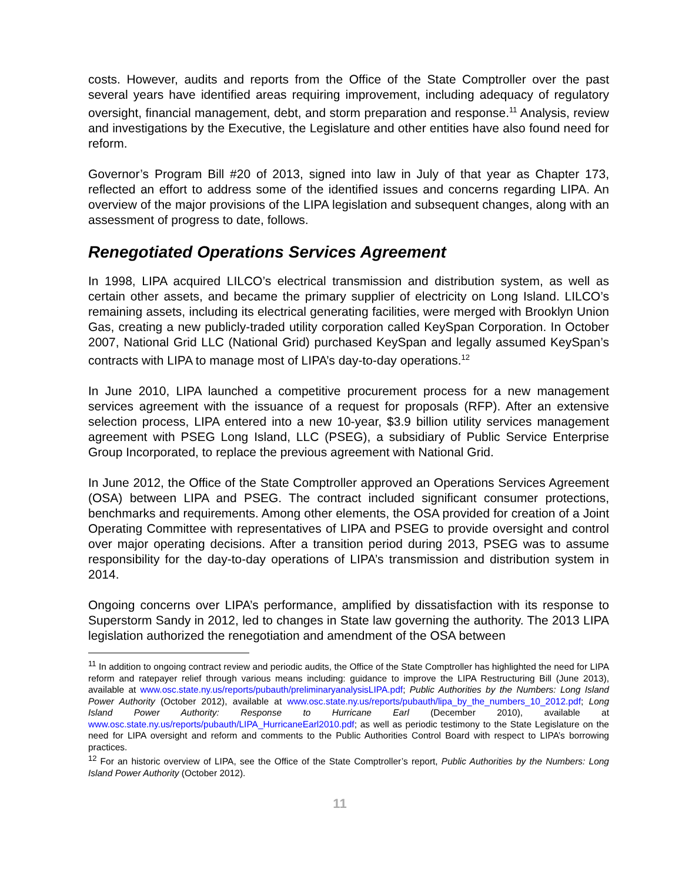costs. However, audits and reports from the Office of the State Comptroller over the past several years have identified areas requiring improvement, including adequacy of regulatory oversight, financial management, debt, and storm preparation and response.<sup>11</sup> Analysis, review and investigations by the Executive, the Legislature and other entities have also found need for reform.
Governor’s Program Bill #20 of 2013, signed into law in July of that year as Chapter 173, reflected an effort to address some of the identified issues and concerns regarding LIPA. An overview of the major provisions of the LIPA legislation and subsequent changes, along with an assessment of progress to date, follows.
Renegotiated Operations Services Agreement
In 1998, LIPA acquired LILCO’s electrical transmission and distribution system, as well as certain other assets, and became the primary supplier of electricity on Long Island. LILCO’s remaining assets, including its electrical generating facilities, were merged with Brooklyn Union Gas, creating a new publicly-traded utility corporation called KeySpan Corporation. In October 2007, National Grid LLC (National Grid) purchased KeySpan and legally assumed KeySpan’s contracts with LIPA to manage most of LIPA’s day-to-day operations.<sup>12</sup>
In June 2010, LIPA launched a competitive procurement process for a new management services agreement with the issuance of a request for proposals (RFP). After an extensive selection process, LIPA entered into a new 10-year, $3.9 billion utility services management agreement with PSEG Long Island, LLC (PSEG), a subsidiary of Public Service Enterprise Group Incorporated, to replace the previous agreement with National Grid.
In June 2012, the Office of the State Comptroller approved an Operations Services Agreement (OSA) between LIPA and PSEG. The contract included significant consumer protections, benchmarks and requirements. Among other elements, the OSA provided for creation of a Joint Operating Committee with representatives of LIPA and PSEG to provide oversight and control over major operating decisions. After a transition period during 2013, PSEG was to assume responsibility for the day-to-day operations of LIPA’s transmission and distribution system in 2014.
Ongoing concerns over LIPA’s performance, amplified by dissatisfaction with its response to Superstorm Sandy in 2012, led to changes in State law governing the authority. The 2013 LIPA legislation authorized the renegotiation and amendment of the OSA between
<sup>11</sup> In addition to ongoing contract review and periodic audits, the Office of the State Comptroller has highlighted the need for LIPA reform and ratepayer relief through various means including: guidance to improve the LIPA Restructuring Bill (June 2013), available at www.osc.state.ny.us/reports/pubauth/preliminaryanalysisLIPA.pdf; Public Authorities by the Numbers: Long Island Power Authority (October 2012), available at www.osc.state.ny.us/reports/pubauth/lipa_by_the_numbers_10_2012.pdf; Long Island Power Authority: Response to Hurricane Earl (December 2010), available at www.osc.state.ny.us/reports/pubauth/LIPA_HurricaneEarl2010.pdf; as well as periodic testimony to the State Legislature on the need for LIPA oversight and reform and comments to the Public Authorities Control Board with respect to LIPA’s borrowing practices.
<sup>12</sup> For an historic overview of LIPA, see the Office of the State Comptroller’s report, Public Authorities by the Numbers: Long Island Power Authority (October 2012).
11